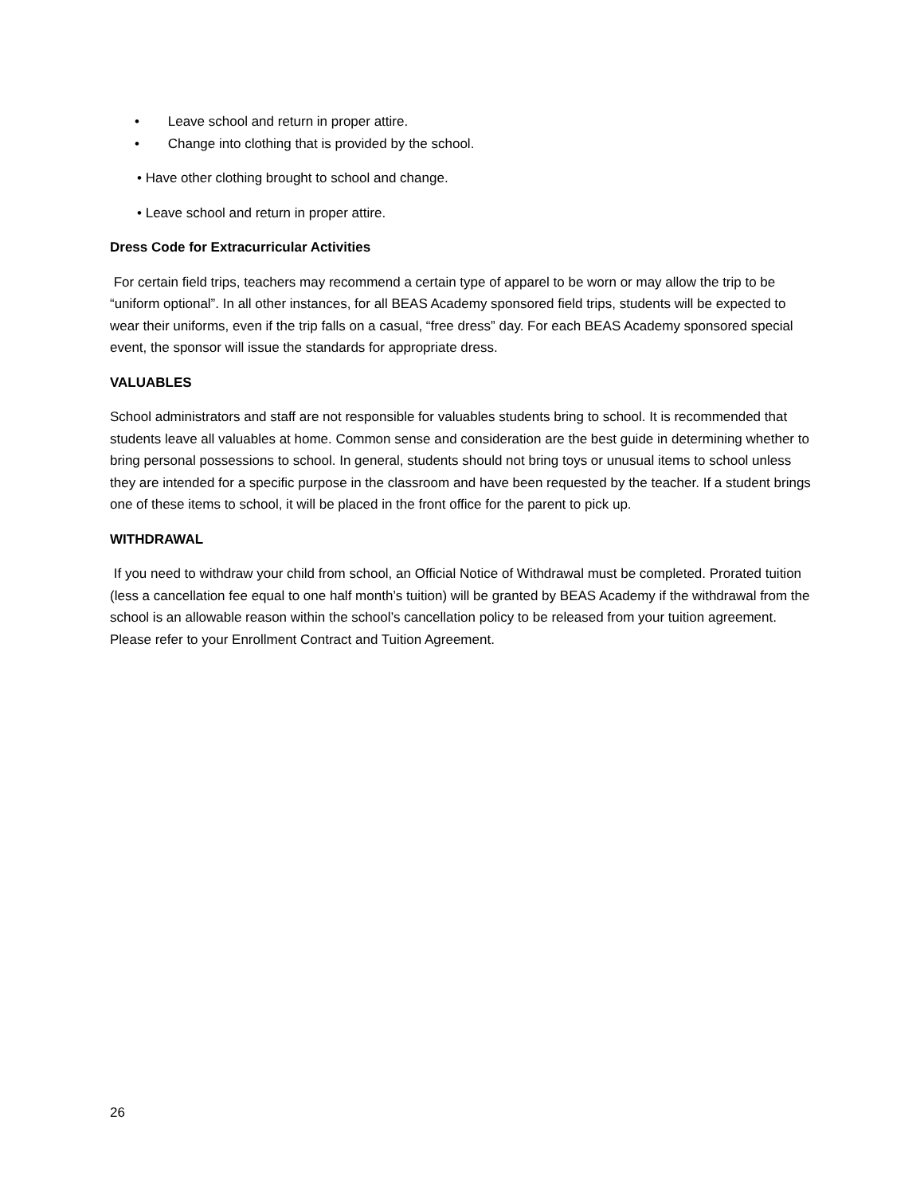• Leave school and return in proper attire.
• Change into clothing that is provided by the school.
• Have other clothing brought to school and change.
• Leave school and return in proper attire.
Dress Code for Extracurricular Activities
For certain field trips, teachers may recommend a certain type of apparel to be worn or may allow the trip to be “uniform optional”. In all other instances, for all BEAS Academy sponsored field trips, students will be expected to wear their uniforms, even if the trip falls on a casual, “free dress” day. For each BEAS Academy sponsored special event, the sponsor will issue the standards for appropriate dress.
VALUABLES
School administrators and staff are not responsible for valuables students bring to school. It is recommended that students leave all valuables at home. Common sense and consideration are the best guide in determining whether to bring personal possessions to school. In general, students should not bring toys or unusual items to school unless they are intended for a specific purpose in the classroom and have been requested by the teacher. If a student brings one of these items to school, it will be placed in the front office for the parent to pick up.
WITHDRAWAL
If you need to withdraw your child from school, an Official Notice of Withdrawal must be completed. Prorated tuition (less a cancellation fee equal to one half month’s tuition) will be granted by BEAS Academy if the withdrawal from the school is an allowable reason within the school’s cancellation policy to be released from your tuition agreement. Please refer to your Enrollment Contract and Tuition Agreement.
26